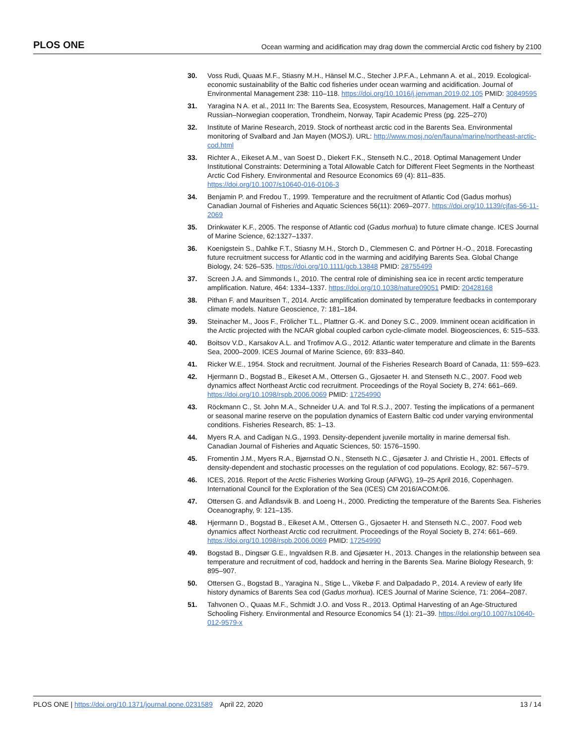PLOS ONE Ocean warming and acidification may drag down the commercial Arctic cod fishery by 2100
30. Voss Rudi, Quaas M.F., Stiasny M.H., Hänsel M.C., Stecher J.P.F.A., Lehmann A. et al., 2019. Ecological-economic sustainability of the Baltic cod fisheries under ocean warming and acidification. Journal of Environmental Management 238: 110–118. https://doi.org/10.1016/j.jenvman.2019.02.105 PMID: 30849595
31. Yaragina N A. et al., 2011 In: The Barents Sea, Ecosystem, Resources, Management. Half a Century of Russian–Norwegian cooperation, Trondheim, Norway, Tapir Academic Press (pg. 225–270)
32. Institute of Marine Research, 2019. Stock of northeast arctic cod in the Barents Sea. Environmental monitoring of Svalbard and Jan Mayen (MOSJ). URL: http://www.mosj.no/en/fauna/marine/northeast-arctic-cod.html
33. Richter A., Eikeset A.M., van Soest D., Diekert F.K., Stenseth N.C., 2018. Optimal Management Under Institutional Constraints: Determining a Total Allowable Catch for Different Fleet Segments in the Northeast Arctic Cod Fishery. Environmental and Resource Economics 69 (4): 811–835. https://doi.org/10.1007/s10640-016-0106-3
34. Benjamin P. and Fredou T., 1999. Temperature and the recruitment of Atlantic Cod (Gadus morhus) Canadian Journal of Fisheries and Aquatic Sciences 56(11): 2069–2077. https://doi.org/10.1139/cjfas-56-11-2069
35. Drinkwater K.F., 2005. The response of Atlantic cod (Gadus morhua) to future climate change. ICES Journal of Marine Science, 62:1327–1337.
36. Koenigstein S., Dahlke F.T., Stiasny M.H., Storch D., Clemmesen C. and Pörtner H.-O., 2018. Forecasting future recruitment success for Atlantic cod in the warming and acidifying Barents Sea. Global Change Biology, 24: 526–535. https://doi.org/10.1111/gcb.13848 PMID: 28755499
37. Screen J.A. and Simmonds I., 2010. The central role of diminishing sea ice in recent arctic temperature amplification. Nature, 464: 1334–1337. https://doi.org/10.1038/nature09051 PMID: 20428168
38. Pithan F. and Mauritsen T., 2014. Arctic amplification dominated by temperature feedbacks in contemporary climate models. Nature Geoscience, 7: 181–184.
39. Steinacher M., Joos F., Frölicher T.L., Plattner G.-K. and Doney S.C., 2009. Imminent ocean acidification in the Arctic projected with the NCAR global coupled carbon cycle-climate model. Biogeosciences, 6: 515–533.
40. Boitsov V.D., Karsakov A.L. and Trofimov A.G., 2012. Atlantic water temperature and climate in the Barents Sea, 2000–2009. ICES Journal of Marine Science, 69: 833–840.
41. Ricker W.E., 1954. Stock and recruitment. Journal of the Fisheries Research Board of Canada, 11: 559–623.
42. Hjermann D., Bogstad B., Eikeset A.M., Ottersen G., Gjosaeter H. and Stenseth N.C., 2007. Food web dynamics affect Northeast Arctic cod recruitment. Proceedings of the Royal Society B, 274: 661–669. https://doi.org/10.1098/rspb.2006.0069 PMID: 17254990
43. Röckmann C., St. John M.A., Schneider U.A. and Tol R.S.J., 2007. Testing the implications of a permanent or seasonal marine reserve on the population dynamics of Eastern Baltic cod under varying environmental conditions. Fisheries Research, 85: 1–13.
44. Myers R.A. and Cadigan N.G., 1993. Density-dependent juvenile mortality in marine demersal fish. Canadian Journal of Fisheries and Aquatic Sciences, 50: 1576–1590.
45. Fromentin J.M., Myers R.A., Bjørnstad O.N., Stenseth N.C., Gjøsæter J. and Christie H., 2001. Effects of density-dependent and stochastic processes on the regulation of cod populations. Ecology, 82: 567–579.
46. ICES, 2016. Report of the Arctic Fisheries Working Group (AFWG), 19–25 April 2016, Copenhagen. International Council for the Exploration of the Sea (ICES) CM 2016/ACOM:06.
47. Ottersen G. and Ådlandsvik B. and Loeng H., 2000. Predicting the temperature of the Barents Sea. Fisheries Oceanography, 9: 121–135.
48. Hjermann D., Bogstad B., Eikeset A.M., Ottersen G., Gjosaeter H. and Stenseth N.C., 2007. Food web dynamics affect Northeast Arctic cod recruitment. Proceedings of the Royal Society B, 274: 661–669. https://doi.org/10.1098/rspb.2006.0069 PMID: 17254990
49. Bogstad B., Dingsør G.E., Ingvaldsen R.B. and Gjøsæter H., 2013. Changes in the relationship between sea temperature and recruitment of cod, haddock and herring in the Barents Sea. Marine Biology Research, 9: 895–907.
50. Ottersen G., Bogstad B., Yaragina N., Stige L., Vikebø F. and Dalpadado P., 2014. A review of early life history dynamics of Barents Sea cod (Gadus morhua). ICES Journal of Marine Science, 71: 2064–2087.
51. Tahvonen O., Quaas M.F., Schmidt J.O. and Voss R., 2013. Optimal Harvesting of an Age-Structured Schooling Fishery. Environmental and Resource Economics 54 (1): 21–39. https://doi.org/10.1007/s10640-012-9579-x
PLOS ONE | https://doi.org/10.1371/journal.pone.0231589 April 22, 2020 13 / 14